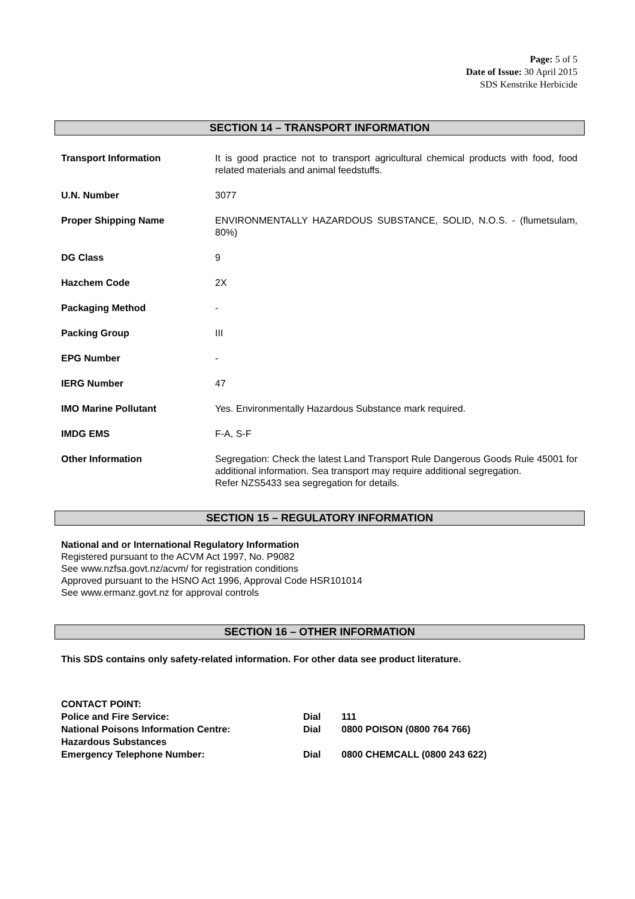Page: 5 of 5
Date of Issue: 30 April 2015
SDS Kenstrike Herbicide
SECTION 14 – TRANSPORT INFORMATION
Transport Information It is good practice not to transport agricultural chemical products with food, food related materials and animal feedstuffs.
U.N. Number 3077
Proper Shipping Name ENVIRONMENTALLY HAZARDOUS SUBSTANCE, SOLID, N.O.S. - (flumetsulam, 80%)
DG Class 9
Hazchem Code 2X
Packaging Method -
Packing Group III
EPG Number -
IERG Number 47
IMO Marine Pollutant Yes. Environmentally Hazardous Substance mark required.
IMDG EMS F-A, S-F
Other Information Segregation: Check the latest Land Transport Rule Dangerous Goods Rule 45001 for additional information. Sea transport may require additional segregation.
Refer NZS5433 sea segregation for details.
SECTION 15 – REGULATORY INFORMATION
National and or International Regulatory Information
Registered pursuant to the ACVM Act 1997, No. P9082
See www.nzfsa.govt.nz/acvm/ for registration conditions
Approved pursuant to the HSNO Act 1996, Approval Code HSR101014
See www.ermanz.govt.nz for approval controls
SECTION 16 – OTHER INFORMATION
This SDS contains only safety-related information. For other data see product literature.
CONTACT POINT:
Police and Fire Service: Dial 111
National Poisons Information Centre: Dial 0800 POISON (0800 764 766)
Hazardous Substances
Emergency Telephone Number: Dial 0800 CHEMCALL (0800 243 622)